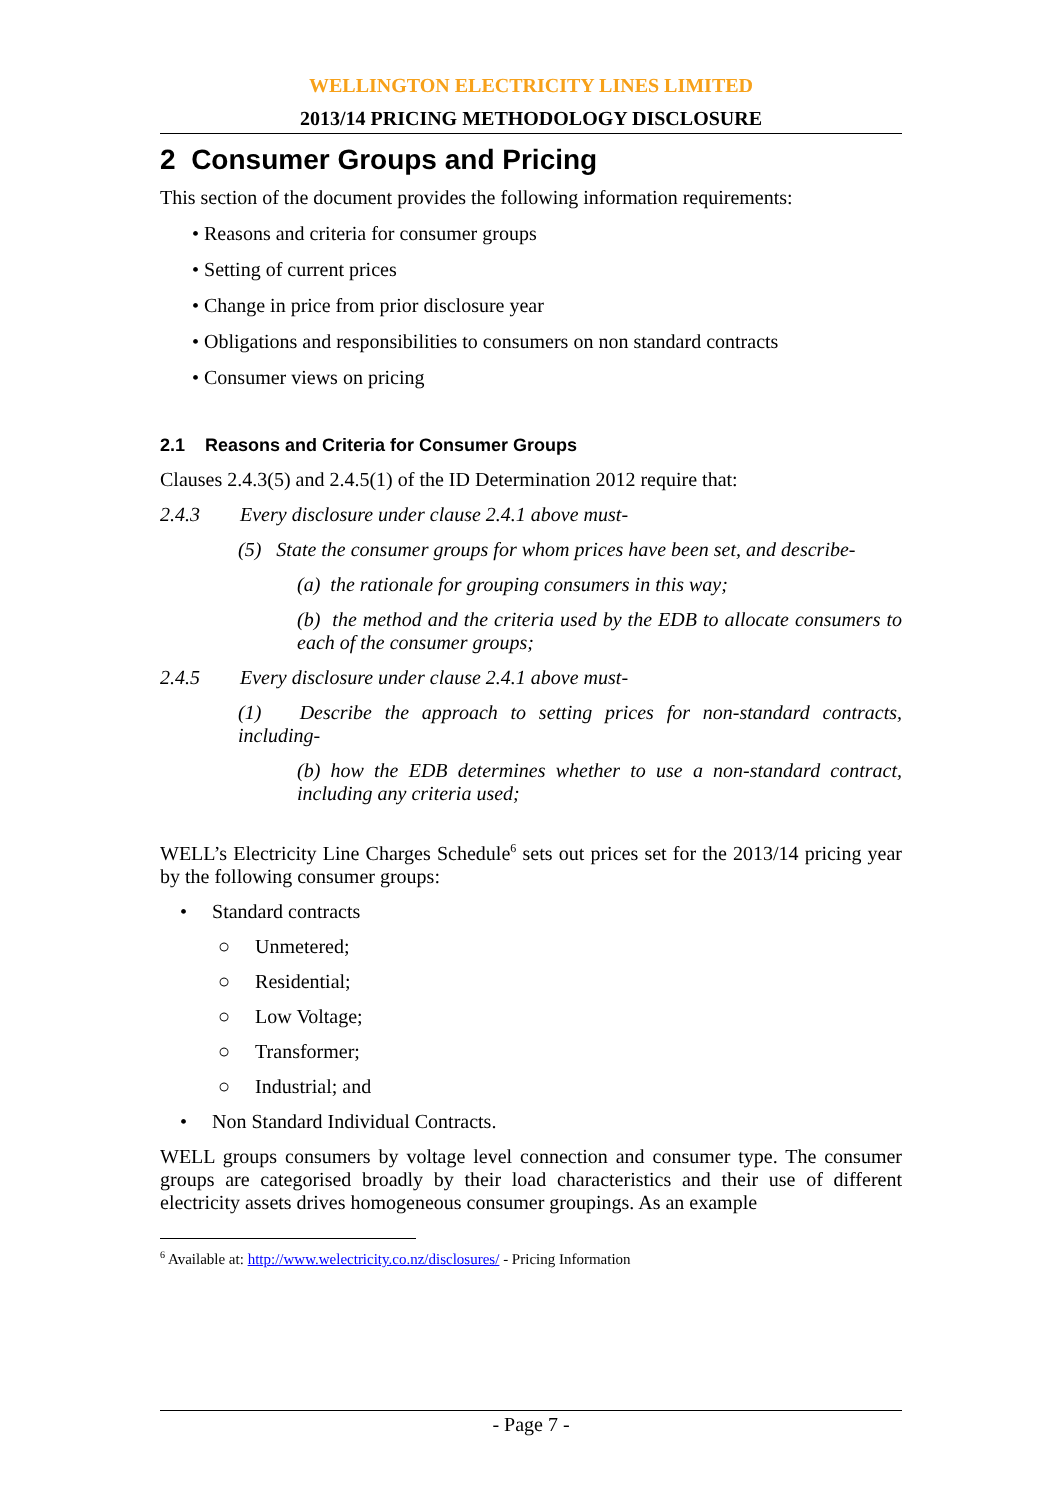WELLINGTON ELECTRICITY LINES LIMITED
2013/14 PRICING METHODOLOGY DISCLOSURE
2 Consumer Groups and Pricing
This section of the document provides the following information requirements:
• Reasons and criteria for consumer groups
• Setting of current prices
• Change in price from prior disclosure year
• Obligations and responsibilities to consumers on non standard contracts
• Consumer views on pricing
2.1 Reasons and Criteria for Consumer Groups
Clauses 2.4.3(5) and 2.4.5(1) of the ID Determination 2012 require that:
2.4.3 Every disclosure under clause 2.4.1 above must-
(5) State the consumer groups for whom prices have been set, and describe-
(a) the rationale for grouping consumers in this way;
(b) the method and the criteria used by the EDB to allocate consumers to each of the consumer groups;
2.4.5 Every disclosure under clause 2.4.1 above must-
(1) Describe the approach to setting prices for non-standard contracts, including-
(b) how the EDB determines whether to use a non-standard contract, including any criteria used;
WELL’s Electricity Line Charges Schedule<sup>6</sup> sets out prices set for the 2013/14 pricing year by the following consumer groups:
• Standard contracts
○ Unmetered;
○ Residential;
○ Low Voltage;
○ Transformer;
○ Industrial; and
• Non Standard Individual Contracts.
WELL groups consumers by voltage level connection and consumer type. The consumer groups are categorised broadly by their load characteristics and their use of different electricity assets drives homogeneous consumer groupings. As an example
<sup>6</sup> Available at: http://www.welectricity.co.nz/disclosures/ - Pricing Information
- Page 7 -